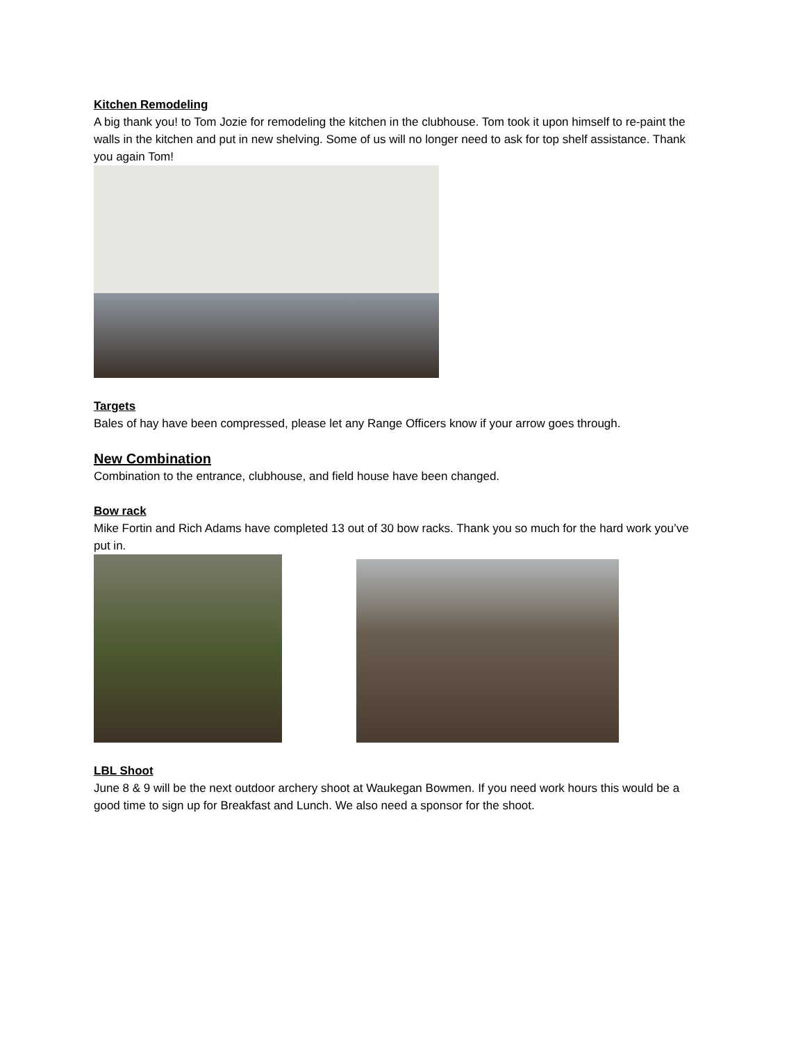Kitchen Remodeling
A big thank you! to Tom Jozie for remodeling the kitchen in the clubhouse. Tom took it upon himself to re-paint the walls in the kitchen and put in new shelving. Some of us will no longer need to ask for top shelf assistance. Thank you again Tom!
Targets
Bales of hay have been compressed, please let any Range Officers know if your arrow goes through.
New Combination
Combination to the entrance, clubhouse, and field house have been changed.
Bow rack
Mike Fortin and Rich Adams have completed 13 out of 30 bow racks. Thank you so much for the hard work you’ve put in.
LBL Shoot
June 8 & 9 will be the next outdoor archery shoot at Waukegan Bowmen. If you need work hours this would be a good time to sign up for Breakfast and Lunch. We also need a sponsor for the shoot.